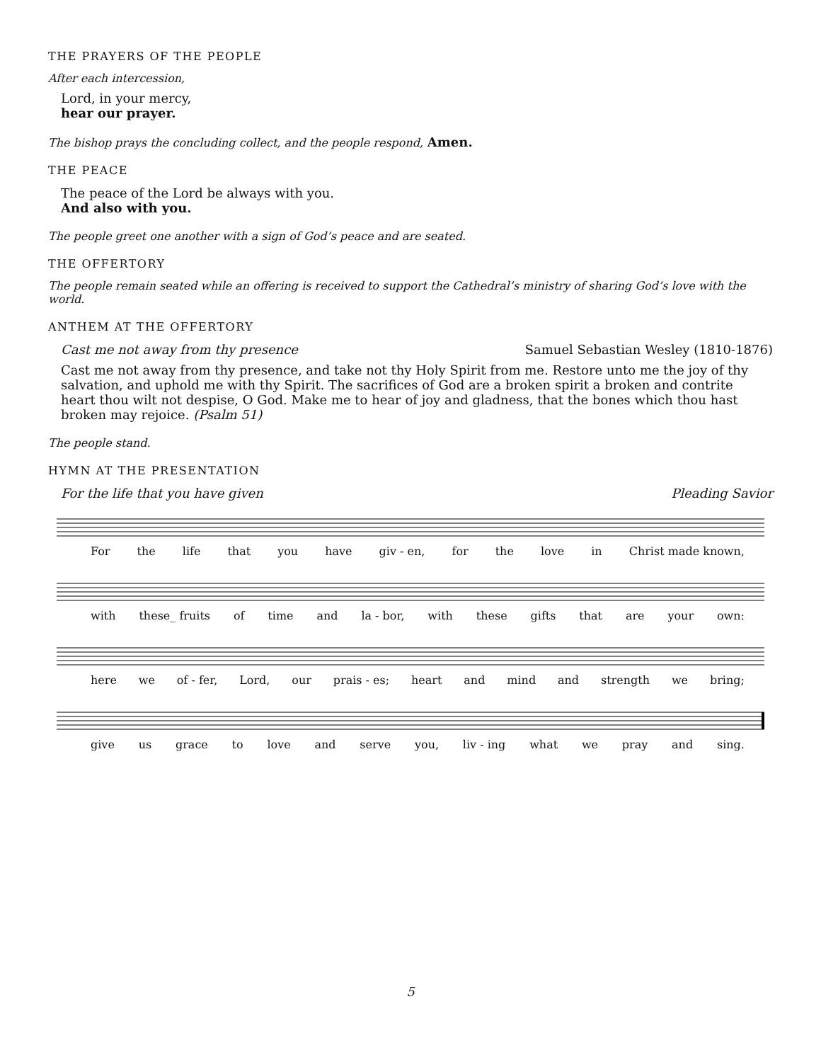THE PRAYERS OF THE PEOPLE
After each intercession,
Lord, in your mercy,
hear our prayer.
The bishop prays the concluding collect, and the people respond, Amen.
THE PEACE
The peace of the Lord be always with you.
And also with you.
The people greet one another with a sign of God’s peace and are seated.
THE OFFERTORY
The people remain seated while an offering is received to support the Cathedral’s ministry of sharing God’s love with the world.
ANTHEM AT THE OFFERTORY
Cast me not away from thy presence Samuel Sebastian Wesley (1810-1876)
Cast me not away from thy presence, and take not thy Holy Spirit from me. Restore unto me the joy of thy salvation, and uphold me with thy Spirit. The sacrifices of God are a broken spirit a broken and contrite heart thou wilt not despise, O God. Make me to hear of joy and gladness, that the bones which thou hast broken may rejoice. (Psalm 51)
The people stand.
HYMN AT THE PRESENTATION
For the life that you have given Pleading Savior
For the life that you have giv - en, for the love in Christ made known,
with these_ fruits of time and la - bor, with these gifts that are your own:
here we of - fer, Lord, our prais - es; heart and mind and strength we bring;
give us grace to love and serve you, liv - ing what we pray and sing.
5